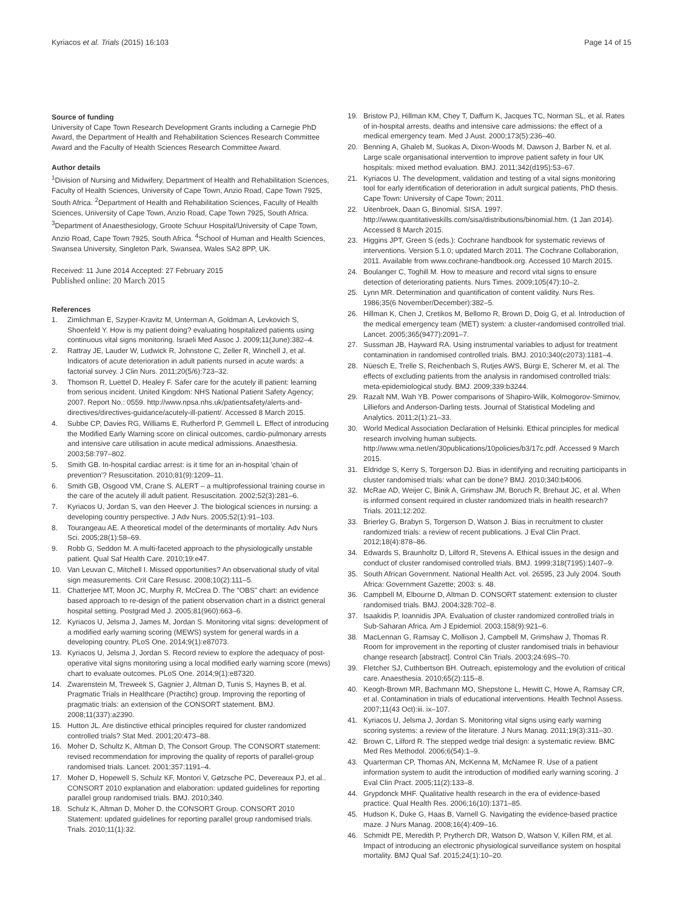Kyriacos et al. Trials (2015) 16:103 Page 14 of 15
Source of funding
University of Cape Town Research Development Grants including a Carnegie PhD Award, the Department of Health and Rehabilitation Sciences Research Committee Award and the Faculty of Health Sciences Research Committee Award.
Author details
<sup>1</sup> Division of Nursing and Midwifery, Department of Health and Rehabilitation Sciences, Faculty of Health Sciences, University of Cape Town, Anzio Road, Cape Town 7925, South Africa. <sup>2</sup>Department of Health and Rehabilitation Sciences, Faculty of Health Sciences, University of Cape Town, Anzio Road, Cape Town 7925, South Africa. <sup>3</sup>Department of Anaesthesiology, Groote Schuur Hospital/University of Cape Town, Anzio Road, Cape Town 7925, South Africa. <sup>4</sup>School of Human and Health Sciences, Swansea University, Singleton Park, Swansea, Wales SA2 8PP, UK.
Received: 11 June 2014 Accepted: 27 February 2015
Published online: 20 March 2015
References
1. Zimlichman E, Szyper-Kravitz M, Unterman A, Goldman A, Levkovich S, Shoenfeld Y. How is my patient doing? evaluating hospitalized patients using continuous vital signs monitoring. Israeli Med Assoc J. 2009;11(June):382–4.
2. Rattray JE, Lauder W, Ludwick R, Johnstone C, Zeller R, Winchell J, et al. Indicators of acute deterioration in adult patients nursed in acute wards: a factorial survey. J Clin Nurs. 2011;20(5/6):723–32.
3. Thomson R, Luettel D, Healey F. Safer care for the acutely ill patient: learning from serious incident. United Kingdom: NHS National Patient Safety Agency; 2007. Report No.: 0559. http://www.npsa.nhs.uk/patientsafety/alerts-and-directives/directives-guidance/acutely-ill-patient/. Accessed 8 March 2015.
4. Subbe CP, Davies RG, Williams E, Rutherford P, Gemmell L. Effect of introducing the Modified Early Warning score on clinical outcomes, cardio-pulmonary arrests and intensive care utilisation in acute medical admissions. Anaesthesia. 2003;58:797–802.
5. Smith GB. In-hospital cardiac arrest: is it time for an in-hospital 'chain of prevention'? Resuscitation. 2010;81(9):1209–11.
6. Smith GB, Osgood VM, Crane S. ALERT – a multiprofessional training course in the care of the acutely ill adult patient. Resuscitation. 2002;52(3):281–6.
7. Kyriacos U, Jordan S, van den Heever J. The biological sciences in nursing: a developing country perspective. J Adv Nurs. 2005;52(1):91–103.
8. Tourangeau AE. A theoretical model of the determinants of mortality. Adv Nurs Sci. 2005;28(1):58–69.
9. Robb G, Seddon M. A multi-faceted approach to the physiologically unstable patient. Qual Saf Health Care. 2010;19:e47.
10. Van Leuvan C, Mitchell I. Missed opportunities? An observational study of vital sign measurements. Crit Care Resusc. 2008;10(2):111–5.
11. Chatterjee MT, Moon JC, Murphy R, McCrea D. The "OBS" chart: an evidence based approach to re-design of the patient observation chart in a district general hospital setting. Postgrad Med J. 2005;81(960):663–6.
12. Kyriacos U, Jelsma J, James M, Jordan S. Monitoring vital signs: development of a modified early warning scoring (MEWS) system for general wards in a developing country. PLoS One. 2014;9(1):e87073.
13. Kyriacos U, Jelsma J, Jordan S. Record review to explore the adequacy of post-operative vital signs monitoring using a local modified early warning score (mews) chart to evaluate outcomes. PLoS One. 2014;9(1):e87320.
14. Zwarenstein M, Treweek S, Gagnier J, Altman D, Tunis S, Haynes B, et al. Pragmatic Trials in Healthcare (Practihc) group. Improving the reporting of pragmatic trials: an extension of the CONSORT statement. BMJ. 2008;11(337):a2390.
15. Hutton JL. Are distinctive ethical principles required for cluster randomized controlled trials? Stat Med. 2001;20:473–88.
16. Moher D, Schultz K, Altman D, The Consort Group. The CONSORT statement: revised recommendation for improving the quality of reports of parallel-group randomised trials. Lancet. 2001;357:1191–4.
17. Moher D, Hopewell S, Schulz KF, Montori V, Gøtzsche PC, Devereaux PJ, et al.. CONSORT 2010 explanation and elaboration: updated guidelines for reporting parallel group randomised trials. BMJ. 2010;340.
18. Schulz K, Altman D, Moher D, the CONSORT Group. CONSORT 2010 Statement: updated guidelines for reporting parallel group randomised trials. Trials. 2010;11(1):32.
19. Bristow PJ, Hillman KM, Chey T, Daffurn K, Jacques TC, Norman SL, et al. Rates of in-hospital arrests, deaths and intensive care admissions: the effect of a medical emergency team. Med J Aust. 2000;173(5):236–40.
20. Benning A, Ghaleb M, Suokas A, Dixon-Woods M, Dawson J, Barber N, et al. Large scale organisational intervention to improve patient safety in four UK hospitals: mixed method evaluation. BMJ. 2011;342(d195):53–67.
21. Kyriacos U. The development, validation and testing of a vital signs monitoring tool for early identification of deterioration in adult surgical patients, PhD thesis. Cape Town: University of Cape Town; 2011.
22. Uitenbroek, Daan G, Binomial. SISA. 1997. http://www.quantitativeskills.com/sisa/distributions/binomial.htm. (1 Jan 2014). Accessed 8 March 2015.
23. Higgins JPT, Green S (eds.): Cochrane handbook for systematic reviews of interventions. Version 5.1.0; updated March 2011. The Cochrane Collaboration, 2011. Available from www.cochrane-handbook.org. Accessed 10 March 2015.
24. Boulanger C, Toghill M. How to measure and record vital signs to ensure detection of deteriorating patients. Nurs Times. 2009;105(47):10–2.
25. Lynn MR. Determination and quantification of content validity. Nurs Res. 1986;35(6 November/December):382–5.
26. Hillman K, Chen J, Cretikos M, Bellomo R, Brown D, Doig G, et al. Introduction of the medical emergency team (MET) system: a cluster-randomised controlled trial. Lancet. 2005;365(9477):2091–7.
27. Sussman JB, Hayward RA. Using instrumental variables to adjust for treatment contamination in randomised controlled trials. BMJ. 2010;340(c2073):1181–4.
28. Nüesch E, Trelle S, Reichenbach S, Rutjes AWS, Bürgi E, Scherer M, et al. The effects of excluding patients from the analysis in randomised controlled trials: meta-epidemiological study. BMJ. 2009;339:b3244.
29. Razalt NM, Wah YB. Power comparisons of Shapiro-Wilk, Kolmogorov-Smirnov, Lilliefors and Anderson-Darling tests. Journal of Statistical Modeling and Analytics. 2011;2(1):21–33.
30. World Medical Association Declaration of Helsinki. Ethical principles for medical research involving human subjects. http://www.wma.net/en/30publications/10policies/b3/17c.pdf. Accessed 9 March 2015.
31. Eldridge S, Kerry S, Torgerson DJ. Bias in identifying and recruiting participants in cluster randomised trials: what can be done? BMJ. 2010;340:b4006.
32. McRae AD, Weijer C, Binik A, Grimshaw JM, Boruch R, Brehaut JC, et al. When is informed consent required in cluster randomized trials in health research? Trials. 2011;12:202.
33. Brierley G, Brabyn S, Torgerson D, Watson J. Bias in recruitment to cluster randomized trials: a review of recent publications. J Eval Clin Pract. 2012;18(4):878–86.
34. Edwards S, Braunholtz D, Lilford R, Stevens A. Ethical issues in the design and conduct of cluster randomised controlled trials. BMJ. 1999;318(7195):1407–9.
35. South African Government. National Health Act. vol. 26595, 23 July 2004. South Africa: Government Gazette; 2003: s. 48.
36. Campbell M, Elbourne D, Altman D. CONSORT statement: extension to cluster randomised trials. BMJ. 2004;328:702–8.
37. Isaakidis P, Ioannidis JPA. Evaluation of cluster randomized controlled trials in Sub-Saharan Africa. Am J Epidemiol. 2003;158(9):921–6.
38. MacLennan G, Ramsay C, Mollison J, Campbell M, Grimshaw J, Thomas R. Room for improvement in the reporting of cluster randomised trials in behaviour change research [abstract]. Control Clin Trials. 2003;24:69S–70.
39. Fletcher SJ, Cuthbertson BH. Outreach, epistemology and the evolution of critical care. Anaesthesia. 2010;65(2):115–8.
40. Keogh-Brown MR, Bachmann MO, Shepstone L, Hewitt C, Howe A, Ramsay CR, et al. Contamination in trials of educational interventions. Health Technol Assess. 2007;11(43 Oct):iii. ix–107.
41. Kyriacos U, Jelsma J, Jordan S. Monitoring vital signs using early warning scoring systems: a review of the literature. J Nurs Manag. 2011;19(3):311–30.
42. Brown C, Lilford R. The stepped wedge trial design: a systematic review. BMC Med Res Methodol. 2006;6(54):1–9.
43. Quarterman CP, Thomas AN, McKenna M, McNamee R. Use of a patient information system to audit the introduction of modified early warning scoring. J Eval Clin Pract. 2005;11(2):133–8.
44. Grypdonck MHF. Qualitative health research in the era of evidence-based practice. Qual Health Res. 2006;16(10):1371–85.
45. Hudson K, Duke G, Haas B, Varnell G. Navigating the evidence-based practice maze. J Nurs Manag. 2008;16(4):409–16.
46. Schmidt PE, Meredith P, Prytherch DR, Watson D, Watson V, Killen RM, et al. Impact of introducing an electronic physiological surveillance system on hospital mortality. BMJ Qual Saf. 2015;24(1):10–20.